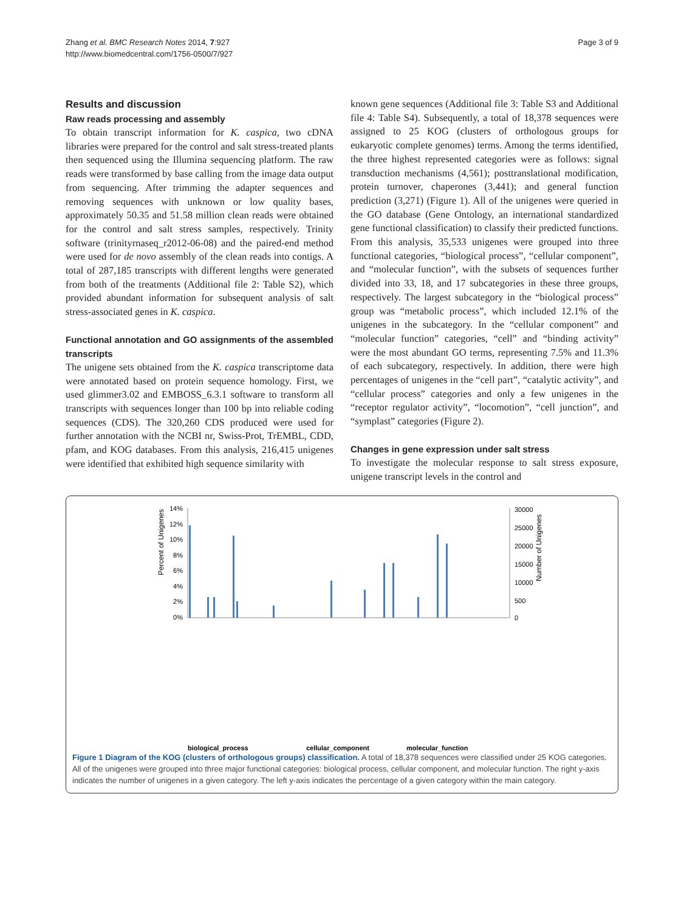Zhang et al. BMC Research Notes 2014, 7:927
http://www.biomedcentral.com/1756-0500/7/927
Page 3 of 9
Results and discussion
Raw reads processing and assembly
To obtain transcript information for K. caspica, two cDNA libraries were prepared for the control and salt stress-treated plants then sequenced using the Illumina sequencing platform. The raw reads were transformed by base calling from the image data output from sequencing. After trimming the adapter sequences and removing sequences with unknown or low quality bases, approximately 50.35 and 51.58 million clean reads were obtained for the control and salt stress samples, respectively. Trinity software (trinityrnaseq_r2012-06-08) and the paired-end method were used for de novo assembly of the clean reads into contigs. A total of 287,185 transcripts with different lengths were generated from both of the treatments (Additional file 2: Table S2), which provided abundant information for subsequent analysis of salt stress-associated genes in K. caspica.
Functional annotation and GO assignments of the assembled transcripts
The unigene sets obtained from the K. caspica transcriptome data were annotated based on protein sequence homology. First, we used glimmer3.02 and EMBOSS_6.3.1 software to transform all transcripts with sequences longer than 100 bp into reliable coding sequences (CDS). The 320,260 CDS produced were used for further annotation with the NCBI nr, Swiss-Prot, TrEMBL, CDD, pfam, and KOG databases. From this analysis, 216,415 unigenes were identified that exhibited high sequence similarity with
known gene sequences (Additional file 3: Table S3 and Additional file 4: Table S4). Subsequently, a total of 18,378 sequences were assigned to 25 KOG (clusters of orthologous groups for eukaryotic complete genomes) terms. Among the terms identified, the three highest represented categories were as follows: signal transduction mechanisms (4,561); posttranslational modification, protein turnover, chaperones (3,441); and general function prediction (3,271) (Figure 1). All of the unigenes were queried in the GO database (Gene Ontology, an international standardized gene functional classification) to classify their predicted functions. From this analysis, 35,533 unigenes were grouped into three functional categories, “biological process”, “cellular component”, and “molecular function”, with the subsets of sequences further divided into 33, 18, and 17 subcategories in these three groups, respectively. The largest subcategory in the “biological process” group was “metabolic process”, which included 12.1% of the unigenes in the subcategory. In the “cellular component” and “molecular function” categories, “cell” and “binding activity” were the most abundant GO terms, representing 7.5% and 11.3% of each subcategory, respectively. In addition, there were high percentages of unigenes in the “cell part”, “catalytic activity”, and “cellular process” categories and only a few unigenes in the “receptor regulator activity”, “locomotion”, “cell junction”, and “symplast” categories (Figure 2).
Changes in gene expression under salt stress
To investigate the molecular response to salt stress exposure, unigene transcript levels in the control and
14%
12%
10%
8%
6%
4%
2%
0%
30000
25000
20000
15000
10000
500
0
Percent of Unigenes
Number of Unigenes
biological_process
cellular_component
molecular_function
Figure 1 Diagram of the KOG (clusters of orthologous groups) classification. A total of 18,378 sequences were classified under 25 KOG categories. All of the unigenes were grouped into three major functional categories: biological process, cellular component, and molecular function. The right y-axis indicates the number of unigenes in a given category. The left y-axis indicates the percentage of a given category within the main category.